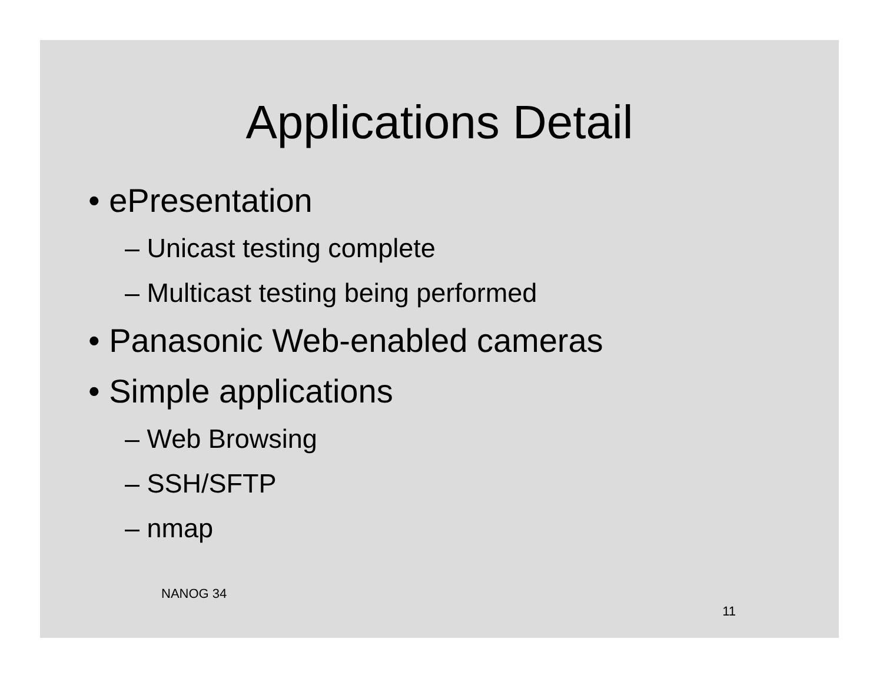Applications Detail
• ePresentation
– Unicast testing complete
– Multicast testing being performed
• Panasonic Web-enabled cameras
• Simple applications
– Web Browsing
– SSH/SFTP
– nmap
NANOG 34 11